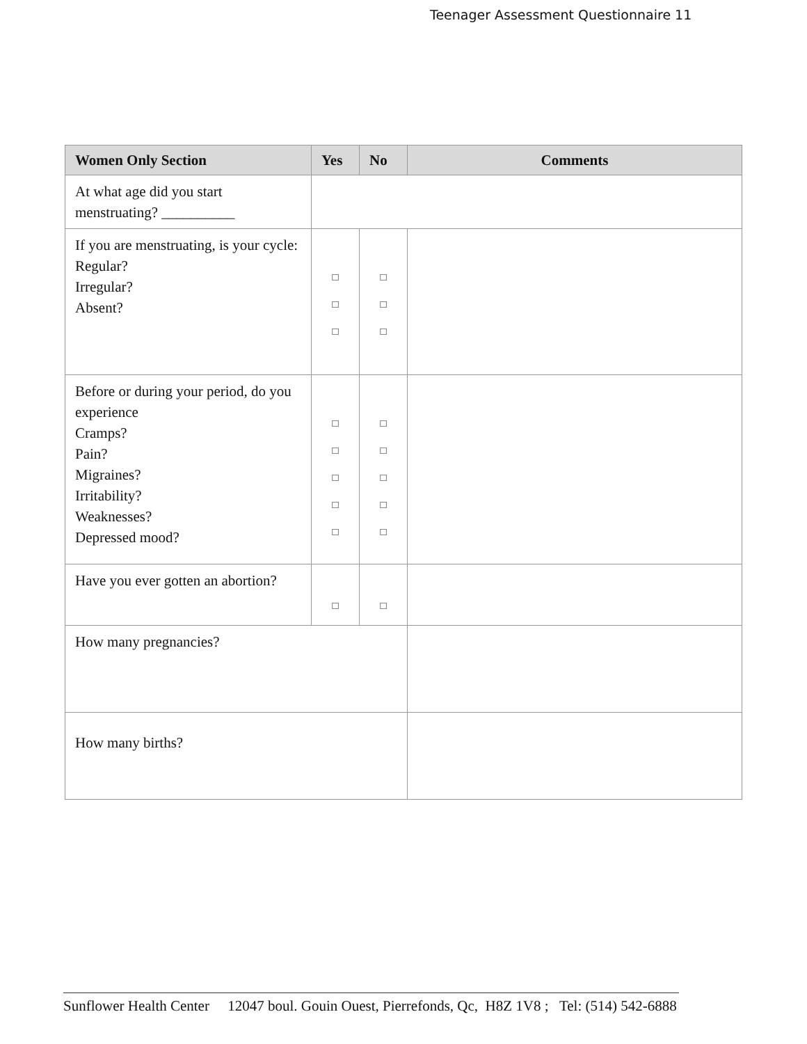Teenager Assessment Questionnaire 11
| Women Only Section | Yes | No | Comments |
| --- | --- | --- | --- |
| At what age did you start menstruating? __________ | | | |
| If you are menstruating, is your cycle: Regular? Irregular? Absent? | □ □ □ | □ □ □ | |
| Before or during your period, do you experience Cramps? Pain? Migraines? Irritability? Weaknesses? Depressed mood? | □ □ □ □ □ | □ □ □ □ □ | |
| Have you ever gotten an abortion? | □ | □ | |
| How many pregnancies? | | | |
| How many births? | | | |
Sunflower Health Center 12047 boul. Gouin Ouest, Pierrefonds, Qc, H8Z 1V8 ; Tel: (514) 542-6888